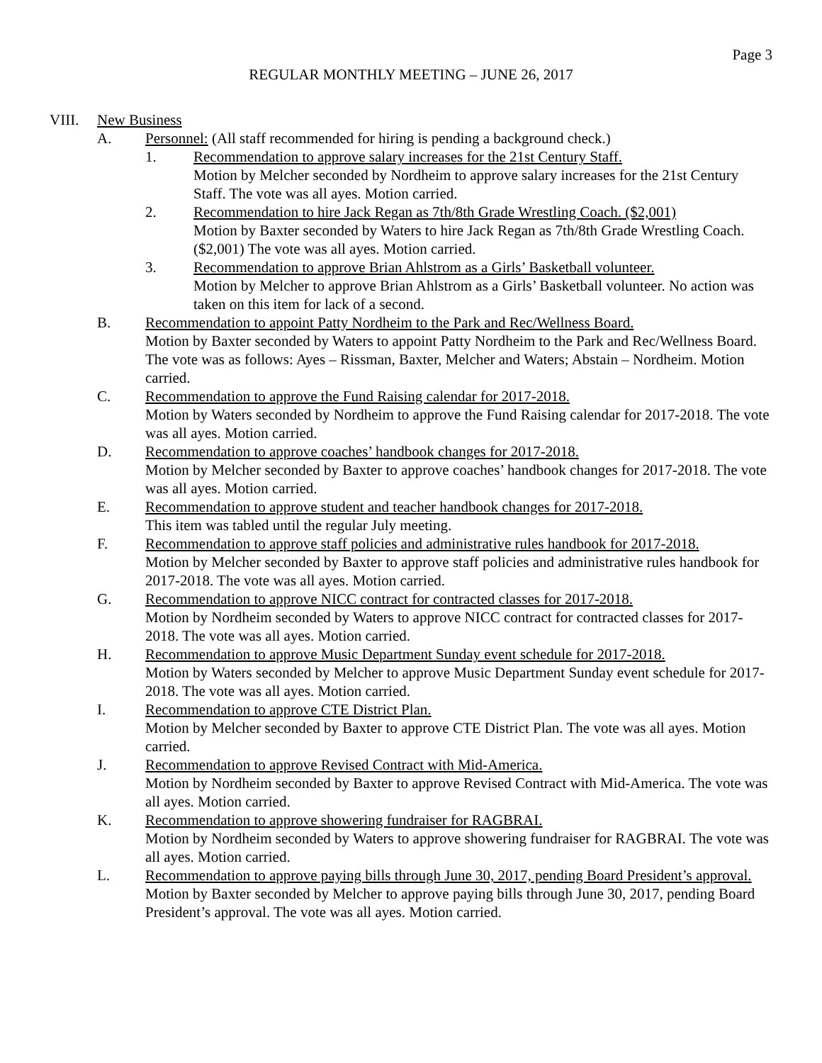Page 3
REGULAR MONTHLY MEETING – JUNE 26, 2017
VIII. New Business
A. Personnel: (All staff recommended for hiring is pending a background check.)
1. Recommendation to approve salary increases for the 21st Century Staff.
Motion by Melcher seconded by Nordheim to approve salary increases for the 21st Century Staff. The vote was all ayes. Motion carried.
2. Recommendation to hire Jack Regan as 7th/8th Grade Wrestling Coach. ($2,001)
Motion by Baxter seconded by Waters to hire Jack Regan as 7th/8th Grade Wrestling Coach. ($2,001) The vote was all ayes. Motion carried.
3. Recommendation to approve Brian Ahlstrom as a Girls’ Basketball volunteer.
Motion by Melcher to approve Brian Ahlstrom as a Girls’ Basketball volunteer. No action was taken on this item for lack of a second.
B. Recommendation to appoint Patty Nordheim to the Park and Rec/Wellness Board.
Motion by Baxter seconded by Waters to appoint Patty Nordheim to the Park and Rec/Wellness Board. The vote was as follows: Ayes – Rissman, Baxter, Melcher and Waters; Abstain – Nordheim. Motion carried.
C. Recommendation to approve the Fund Raising calendar for 2017-2018.
Motion by Waters seconded by Nordheim to approve the Fund Raising calendar for 2017-2018. The vote was all ayes. Motion carried.
D. Recommendation to approve coaches’ handbook changes for 2017-2018.
Motion by Melcher seconded by Baxter to approve coaches’ handbook changes for 2017-2018. The vote was all ayes. Motion carried.
E. Recommendation to approve student and teacher handbook changes for 2017-2018.
This item was tabled until the regular July meeting.
F. Recommendation to approve staff policies and administrative rules handbook for 2017-2018.
Motion by Melcher seconded by Baxter to approve staff policies and administrative rules handbook for 2017-2018. The vote was all ayes. Motion carried.
G. Recommendation to approve NICC contract for contracted classes for 2017-2018.
Motion by Nordheim seconded by Waters to approve NICC contract for contracted classes for 2017-2018. The vote was all ayes. Motion carried.
H. Recommendation to approve Music Department Sunday event schedule for 2017-2018.
Motion by Waters seconded by Melcher to approve Music Department Sunday event schedule for 2017-2018. The vote was all ayes. Motion carried.
I. Recommendation to approve CTE District Plan.
Motion by Melcher seconded by Baxter to approve CTE District Plan. The vote was all ayes. Motion carried.
J. Recommendation to approve Revised Contract with Mid-America.
Motion by Nordheim seconded by Baxter to approve Revised Contract with Mid-America. The vote was all ayes. Motion carried.
K. Recommendation to approve showering fundraiser for RAGBRAI.
Motion by Nordheim seconded by Waters to approve showering fundraiser for RAGBRAI. The vote was all ayes. Motion carried.
L. Recommendation to approve paying bills through June 30, 2017, pending Board President’s approval.
Motion by Baxter seconded by Melcher to approve paying bills through June 30, 2017, pending Board President’s approval. The vote was all ayes. Motion carried.